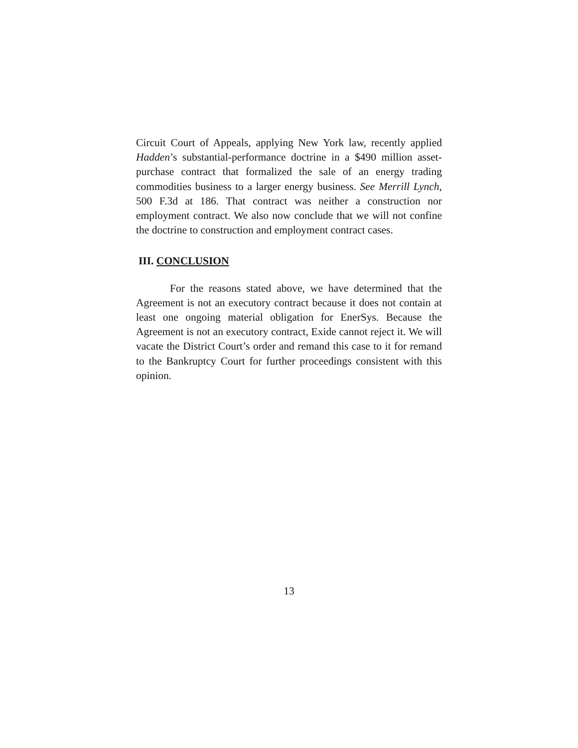Circuit Court of Appeals, applying New York law, recently applied Hadden’s substantial-performance doctrine in a $490 million asset-purchase contract that formalized the sale of an energy trading commodities business to a larger energy business. See Merrill Lynch, 500 F.3d at 186. That contract was neither a construction nor employment contract. We also now conclude that we will not confine the doctrine to construction and employment contract cases.
III. CONCLUSION
For the reasons stated above, we have determined that the Agreement is not an executory contract because it does not contain at least one ongoing material obligation for EnerSys. Because the Agreement is not an executory contract, Exide cannot reject it. We will vacate the District Court’s order and remand this case to it for remand to the Bankruptcy Court for further proceedings consistent with this opinion.
13